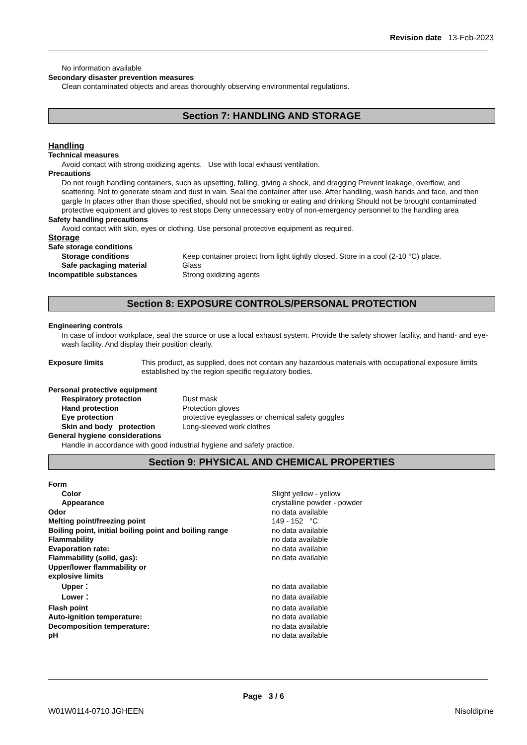Revision date 13-Feb-2023
No information available
Secondary disaster prevention measures
Clean contaminated objects and areas thoroughly observing environmental regulations.
Section 7: HANDLING AND STORAGE
Handling
Technical measures
Avoid contact with strong oxidizing agents. Use with local exhaust ventilation.
Precautions
Do not rough handling containers, such as upsetting, falling, giving a shock, and dragging Prevent leakage, overflow, and scattering. Not to generate steam and dust in vain. Seal the container after use. After handling, wash hands and face, and then gargle In places other than those specified, should not be smoking or eating and drinking Should not be brought contaminated protective equipment and gloves to rest stops Deny unnecessary entry of non-emergency personnel to the handling area
Safety handling precautions
Avoid contact with skin, eyes or clothing. Use personal protective equipment as required.
Storage
Safe storage conditions
Storage conditions Keep container protect from light tightly closed. Store in a cool (2-10 °C) place.
Safe packaging material Glass
Incompatible substances Strong oxidizing agents
Section 8: EXPOSURE CONTROLS/PERSONAL PROTECTION
Engineering controls
In case of indoor workplace, seal the source or use a local exhaust system. Provide the safety shower facility, and hand- and eye-wash facility. And display their position clearly.
Exposure limits This product, as supplied, does not contain any hazardous materials with occupational exposure limits established by the region specific regulatory bodies.
Personal protective equipment
Respiratory protection Dust mask
Hand protection Protection gloves
Eye protection protective eyeglasses or chemical safety goggles
Skin and body protection Long-sleeved work clothes
General hygiene considerations
Handle in accordance with good industrial hygiene and safety practice.
Section 9: PHYSICAL AND CHEMICAL PROPERTIES
Form
Color Slight yellow - yellow
Appearance crystalline powder - powder
Odor no data available
Melting point/freezing point 149 - 152 °C
Boiling point, initial boiling point and boiling range
no data available
Flammability no data available
Evaporation rate: no data available
Flammability (solid, gas): no data available
Upper/lower flammability or
explosive limits
Upper： no data available
Lower： no data available
Flash point no data available
Auto-ignition temperature: no data available
Decomposition temperature: no data available
pH no data available
Page 3 / 6
W01W0114-0710 JGHEEN Nisoldipine